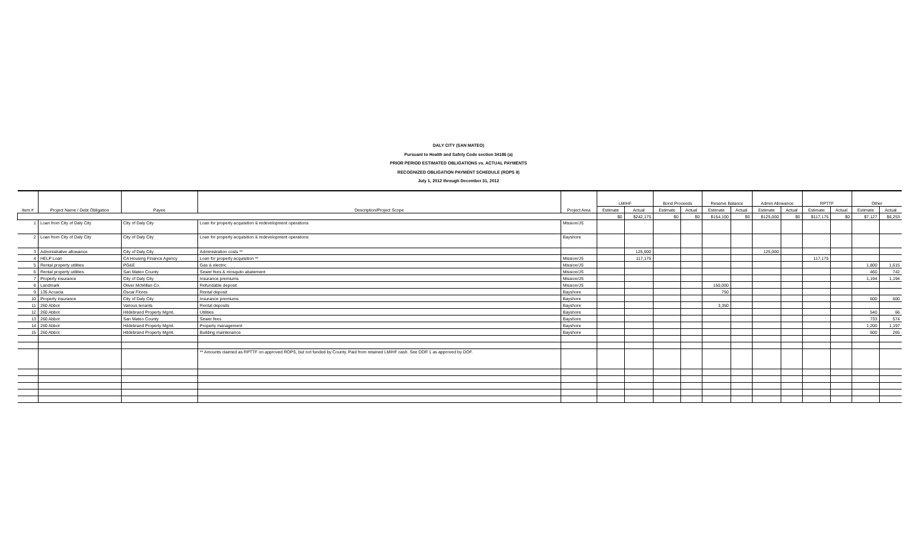DALY CITY (SAN MATEO)
Pursuant to Health and Safety Code section 34186 (a)
PRIOR PERIOD ESTIMATED OBLIGATIONS vs. ACTUAL PAYMENTS
RECOGNIZED OBLIGATION PAYMENT SCHEDULE (ROPS II)
July 1, 2012 through December 31, 2012
| Item # | Project Name / Debt Obligation | Payee | Description/Project Scope | Project Area | LMIHF | | Bond Proceeds | | Reserve Balance | | Admin Allowance | | RPTTF | | Other | |
| --- | --- | --- | --- | --- | --- | --- | --- | --- | --- | --- | --- | --- | --- | --- | --- | --- |
| | | | | | Estimate | Actual | Estimate | Actual | Estimate | Actual | Estimate | Actual | Estimate | Actual | Estimate | Actual |
| | | | | | $0 | $242,175 | $0 | $0 | $154,100 | $0 | $125,000 | $0 | $117,175 | $0 | $7,127 | $6,253 |
| 1 | Loan from City of Daly City | City of Daly City | Loan for property acquisition & redevelopment operations | Mission/JS | | | | | | | | | | | | |
| 2 | Loan from City of Daly City | City of Daly City | Loan for property acquisition & redevelopment operations | Bayshore | | | | | | | | | | | | |
| 3 | Administrative allowance | City of Daly City | Administration costs ** | | | 125,000 | | | | | 125,000 | | | | | |
| 4 | HELP Loan | CA Housing Finance Agency | Loan for property acquisition ** | Mission/JS | | 117,175 | | | | | | | 117,175 | | | |
| 5 | Rental property utilities | PG&E | Gas & electric | Mission/JS | | | | | | | | | | | 1,800 | 1,615 |
| 6 | Rental property utilities | San Mateo County | Sewer fees & mosquito abatement | Mission/JS | | | | | | | | | | | 460 | 742 |
| 7 | Property insurance | City of Daly City | Insurance premiums | Mission/JS | | | | | | | | | | | 1,194 | 1,194 |
| 8 | Landmark | Oliver McMillan Co. | Refundable deposit | Mission/JS | | | | | 150,000 | | | | | | | |
| 9 | 135 Accacia | Oscar Flores | Rental deposit | Bayshore | | | | | 750 | | | | | | | |
| 10 | Property insurance | City of Daly City | Insurance premiums | Bayshore | | | | | | | | | | | 600 | 600 |
| 11 | 260 Abbot | Various tenants | Rental deposits | Bayshore | | | | | 3,350 | | | | | | | |
| 12 | 260 Abbot | Hildebrand Property Mgmt. | Utilities | Bayshore | | | | | | | | | | | 540 | 66 |
| 13 | 260 Abbot | San Mateo County | Sewer fees | Bayshore | | | | | | | | | | | 733 | 574 |
| 14 | 260 Abbot | Hildebrand Property Mgmt. | Property management | Bayshore | | | | | | | | | | | 1,200 | 1,197 |
| 15 | 260 Abbot | Hildebrand Property Mgmt. | Building maintenance | Bayshore | | | | | | | | | | | 600 | 265 |
| | | | ** Amounts claimed as RPTTF on approved ROPS, but not funded by County. Paid from retained LMIHF cash. See DDR 1 as approved by DOF. | | | | | | | | | | | | | |